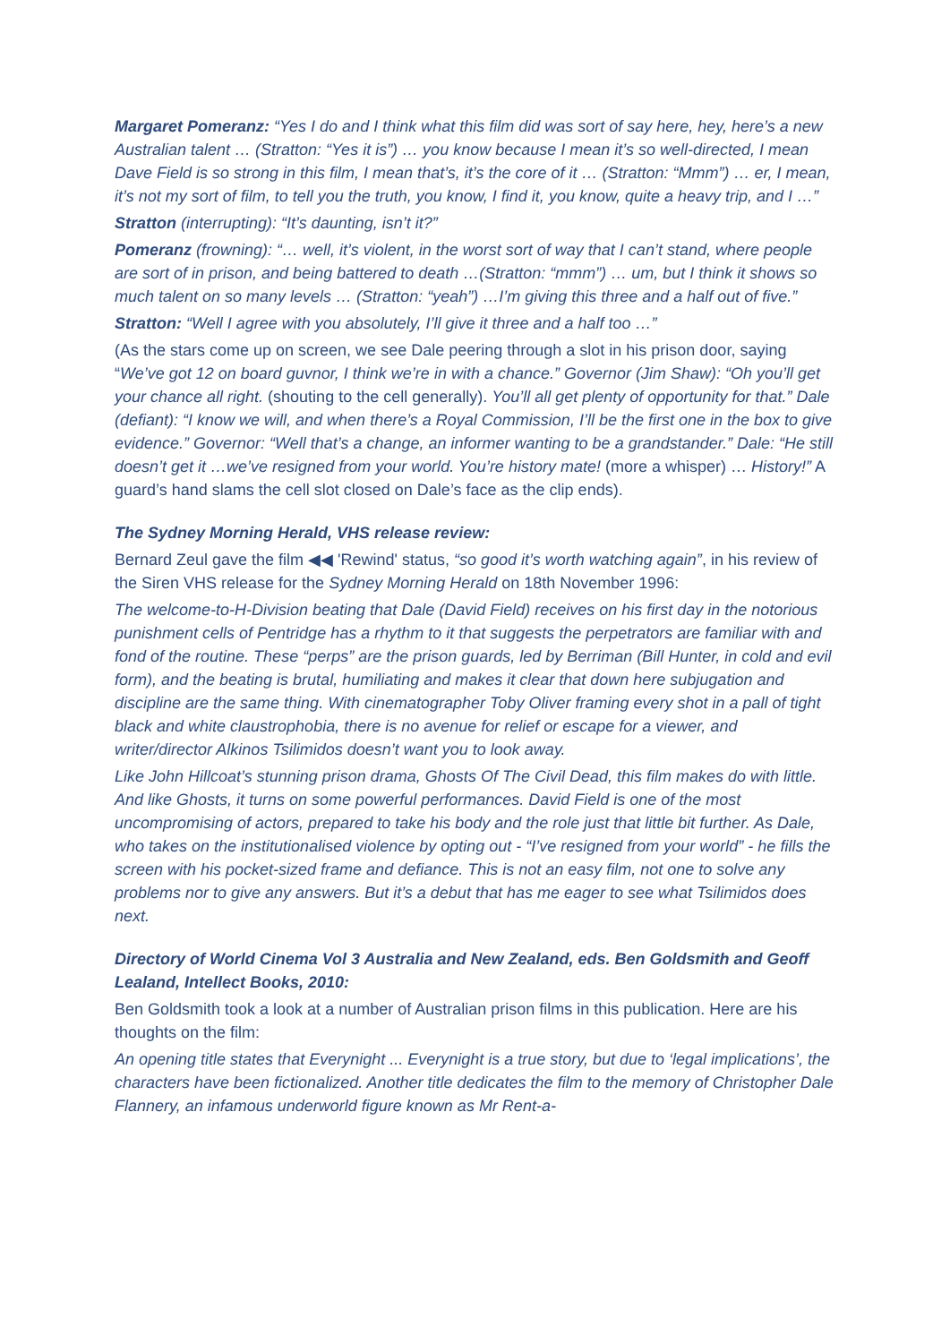Margaret Pomeranz: “Yes I do and I think what this film did was sort of say here, hey, here’s a new Australian talent … (Stratton: “Yes it is”) … you know because I mean it’s so well-directed, I mean Dave Field is so strong in this film, I mean that’s, it’s the core of it … (Stratton: “Mmm”) … er, I mean, it’s not my sort of film, to tell you the truth, you know, I find it, you know, quite a heavy trip, and I …”
Stratton (interrupting): “It’s daunting, isn’t it?”
Pomeranz (frowning): “… well, it’s violent, in the worst sort of way that I can’t stand, where people are sort of in prison, and being battered to death …(Stratton: “mmm”) … um, but I think it shows so much talent on so many levels … (Stratton: “yeah”) …I’m giving this three and a half out of five.”
Stratton: “Well I agree with you absolutely, I’ll give it three and a half too …”
(As the stars come up on screen, we see Dale peering through a slot in his prison door, saying “We’ve got 12 on board guvnor, I think we’re in with a chance.” Governor (Jim Shaw): “Oh you’ll get your chance all right. (shouting to the cell generally). You’ll all get plenty of opportunity for that.” Dale (defiant): “I know we will, and when there’s a Royal Commission, I’ll be the first one in the box to give evidence.” Governor: “Well that’s a change, an informer wanting to be a grandstander.” Dale: “He still doesn’t get it …we’ve resigned from your world. You’re history mate! (more a whisper) … History!” A guard’s hand slams the cell slot closed on Dale’s face as the clip ends).
The Sydney Morning Herald, VHS release review:
Bernard Zeul gave the film ◀◀ 'Rewind' status, “so good it’s worth watching again”, in his review of the Siren VHS release for the Sydney Morning Herald on 18th November 1996:
The welcome-to-H-Division beating that Dale (David Field) receives on his first day in the notorious punishment cells of Pentridge has a rhythm to it that suggests the perpetrators are familiar with and fond of the routine. These “perps” are the prison guards, led by Berriman (Bill Hunter, in cold and evil form), and the beating is brutal, humiliating and makes it clear that down here subjugation and discipline are the same thing. With cinematographer Toby Oliver framing every shot in a pall of tight black and white claustrophobia, there is no avenue for relief or escape for a viewer, and writer/director Alkinos Tsilimidos doesn’t want you to look away.
Like John Hillcoat’s stunning prison drama, Ghosts Of The Civil Dead, this film makes do with little. And like Ghosts, it turns on some powerful performances. David Field is one of the most uncompromising of actors, prepared to take his body and the role just that little bit further. As Dale, who takes on the institutionalised violence by opting out - “I’ve resigned from your world” - he fills the screen with his pocket-sized frame and defiance. This is not an easy film, not one to solve any problems nor to give any answers. But it’s a debut that has me eager to see what Tsilimidos does next.
Directory of World Cinema Vol 3 Australia and New Zealand, eds. Ben Goldsmith and Geoff Lealand, Intellect Books, 2010:
Ben Goldsmith took a look at a number of Australian prison films in this publication. Here are his thoughts on the film:
An opening title states that Everynight ... Everynight is a true story, but due to ‘legal implications’, the characters have been fictionalized. Another title dedicates the film to the memory of Christopher Dale Flannery, an infamous underworld figure known as Mr Rent-a-